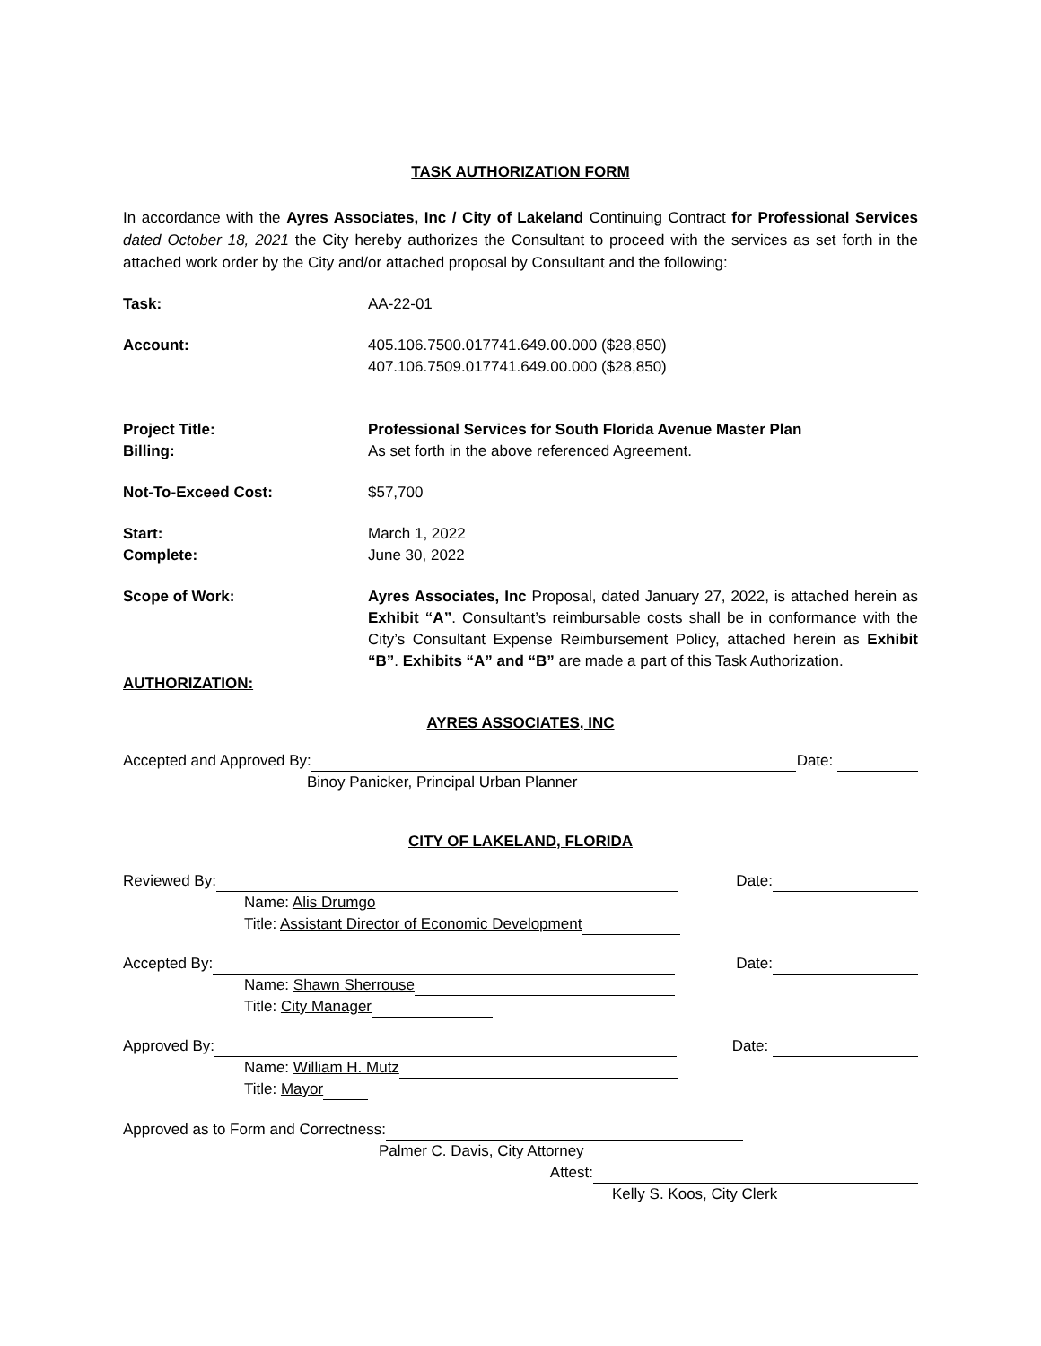TASK AUTHORIZATION FORM
In accordance with the Ayres Associates, Inc / City of Lakeland Continuing Contract for Professional Services dated October 18, 2021 the City hereby authorizes the Consultant to proceed with the services as set forth in the attached work order by the City and/or attached proposal by Consultant and the following:
Task: AA-22-01
Account: 405.106.7500.017741.649.00.000 ($28,850)
407.106.7509.017741.649.00.000 ($28,850)
Project Title:
Billing:
Professional Services for South Florida Avenue Master Plan
As set forth in the above referenced Agreement.
Not-To-Exceed Cost: $57,700
Start:
Complete:
March 1, 2022
June 30, 2022
Scope of Work: Ayres Associates, Inc Proposal, dated January 27, 2022, is attached herein as Exhibit “A”. Consultant’s reimbursable costs shall be in conformance with the City’s Consultant Expense Reimbursement Policy, attached herein as Exhibit “B”. Exhibits “A” and “B” are made a part of this Task Authorization.
AUTHORIZATION:
AYRES ASSOCIATES, INC
Accepted and Approved By: Date:
Binoy Panicker, Principal Urban Planner
CITY OF LAKELAND, FLORIDA
Reviewed By: Date:
Name: Alis Drumgo
Title: Assistant Director of Economic Development
Accepted By: Date:
Name: Shawn Sherrouse
Title: City Manager
Approved By: Date:
Name: William H. Mutz
Title: Mayor
Approved as to Form and Correctness:
Palmer C. Davis, City Attorney
Attest:
Kelly S. Koos, City Clerk